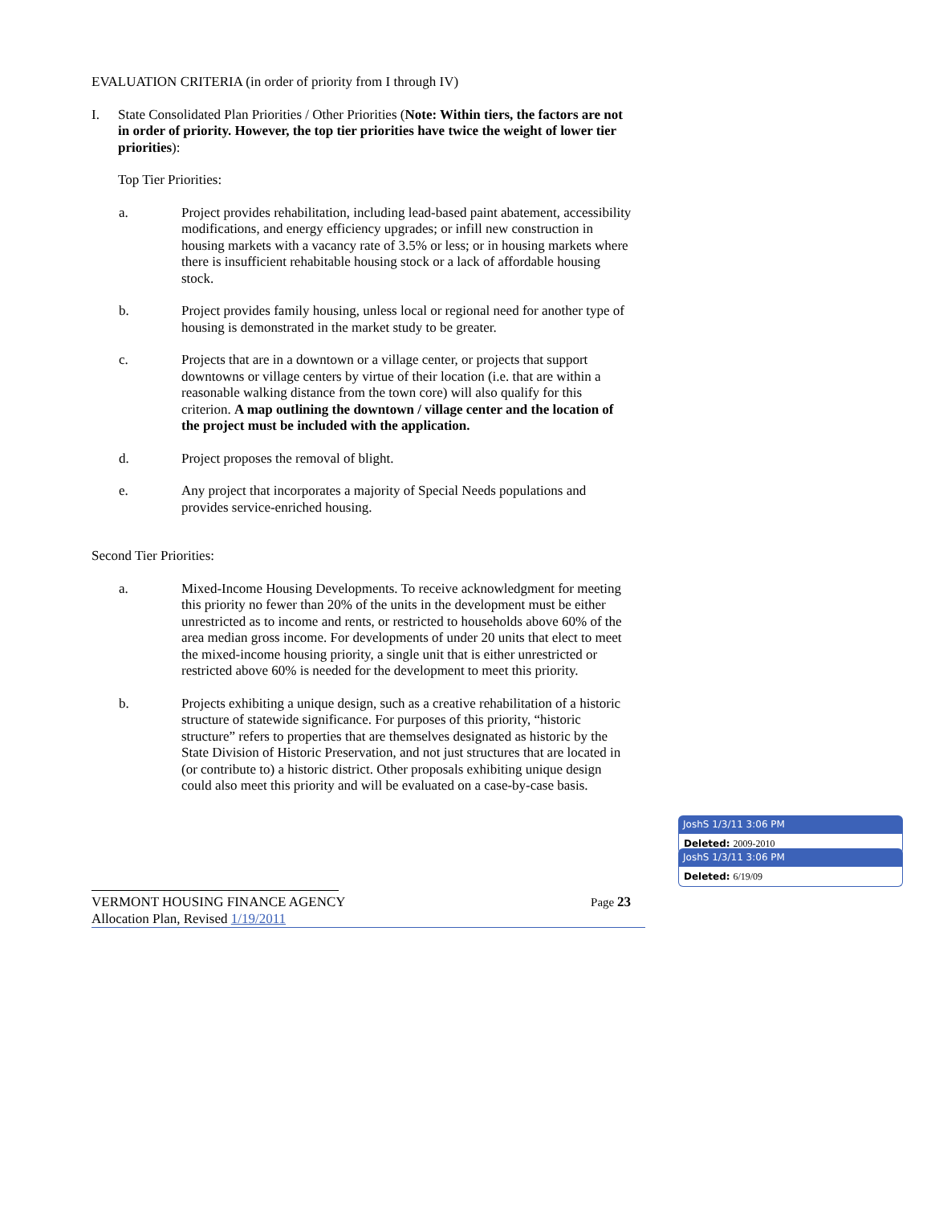EVALUATION CRITERIA (in order of priority from I through IV)
I. State Consolidated Plan Priorities / Other Priorities (Note: Within tiers, the factors are not in order of priority. However, the top tier priorities have twice the weight of lower tier priorities):
Top Tier Priorities:
a. Project provides rehabilitation, including lead-based paint abatement, accessibility modifications, and energy efficiency upgrades; or infill new construction in housing markets with a vacancy rate of 3.5% or less; or in housing markets where there is insufficient rehabitable housing stock or a lack of affordable housing stock.
b. Project provides family housing, unless local or regional need for another type of housing is demonstrated in the market study to be greater.
c. Projects that are in a downtown or a village center, or projects that support downtowns or village centers by virtue of their location (i.e. that are within a reasonable walking distance from the town core) will also qualify for this criterion. A map outlining the downtown / village center and the location of the project must be included with the application.
d. Project proposes the removal of blight.
e. Any project that incorporates a majority of Special Needs populations and provides service-enriched housing.
Second Tier Priorities:
a. Mixed-Income Housing Developments. To receive acknowledgment for meeting this priority no fewer than 20% of the units in the development must be either unrestricted as to income and rents, or restricted to households above 60% of the area median gross income. For developments of under 20 units that elect to meet the mixed-income housing priority, a single unit that is either unrestricted or restricted above 60% is needed for the development to meet this priority.
b. Projects exhibiting a unique design, such as a creative rehabilitation of a historic structure of statewide significance. For purposes of this priority, “historic structure” refers to properties that are themselves designated as historic by the State Division of Historic Preservation, and not just structures that are located in (or contribute to) a historic district. Other proposals exhibiting unique design could also meet this priority and will be evaluated on a case-by-case basis.
VERMONT HOUSING FINANCE AGENCY Page 23
Allocation Plan, Revised 1/19/2011
JoshS 1/3/11 3:06 PM
Deleted: 2009-2010
JoshS 1/3/11 3:06 PM
Deleted: 6/19/09